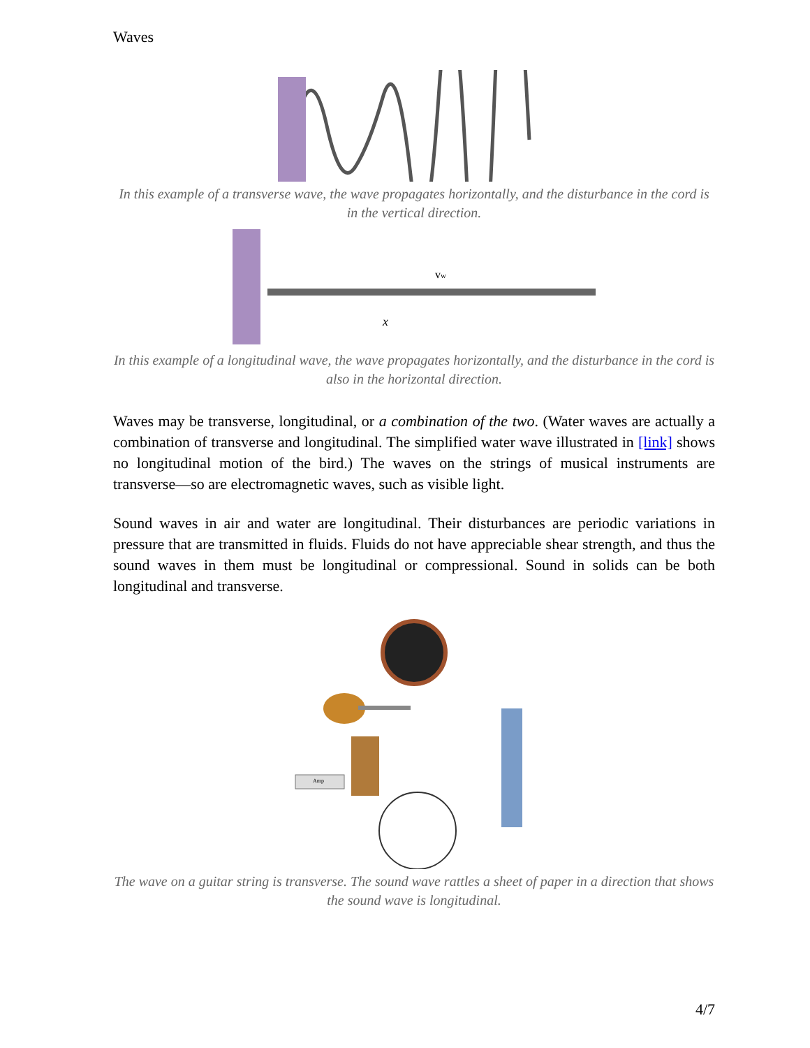Waves
In this example of a transverse wave, the wave propagates horizontally, and the disturbance in the cord is in the vertical direction.
vw
x
In this example of a longitudinal wave, the wave propagates horizontally, and the disturbance in the cord is also in the horizontal direction.
Waves may be transverse, longitudinal, or a combination of the two. (Water waves are actually a combination of transverse and longitudinal. The simplified water wave illustrated in [link] shows no longitudinal motion of the bird.) The waves on the strings of musical instruments are transverse—so are electromagnetic waves, such as visible light.
Sound waves in air and water are longitudinal. Their disturbances are periodic variations in pressure that are transmitted in fluids. Fluids do not have appreciable shear strength, and thus the sound waves in them must be longitudinal or compressional. Sound in solids can be both longitudinal and transverse.
Amp
The wave on a guitar string is transverse. The sound wave rattles a sheet of paper in a direction that shows the sound wave is longitudinal.
4/7